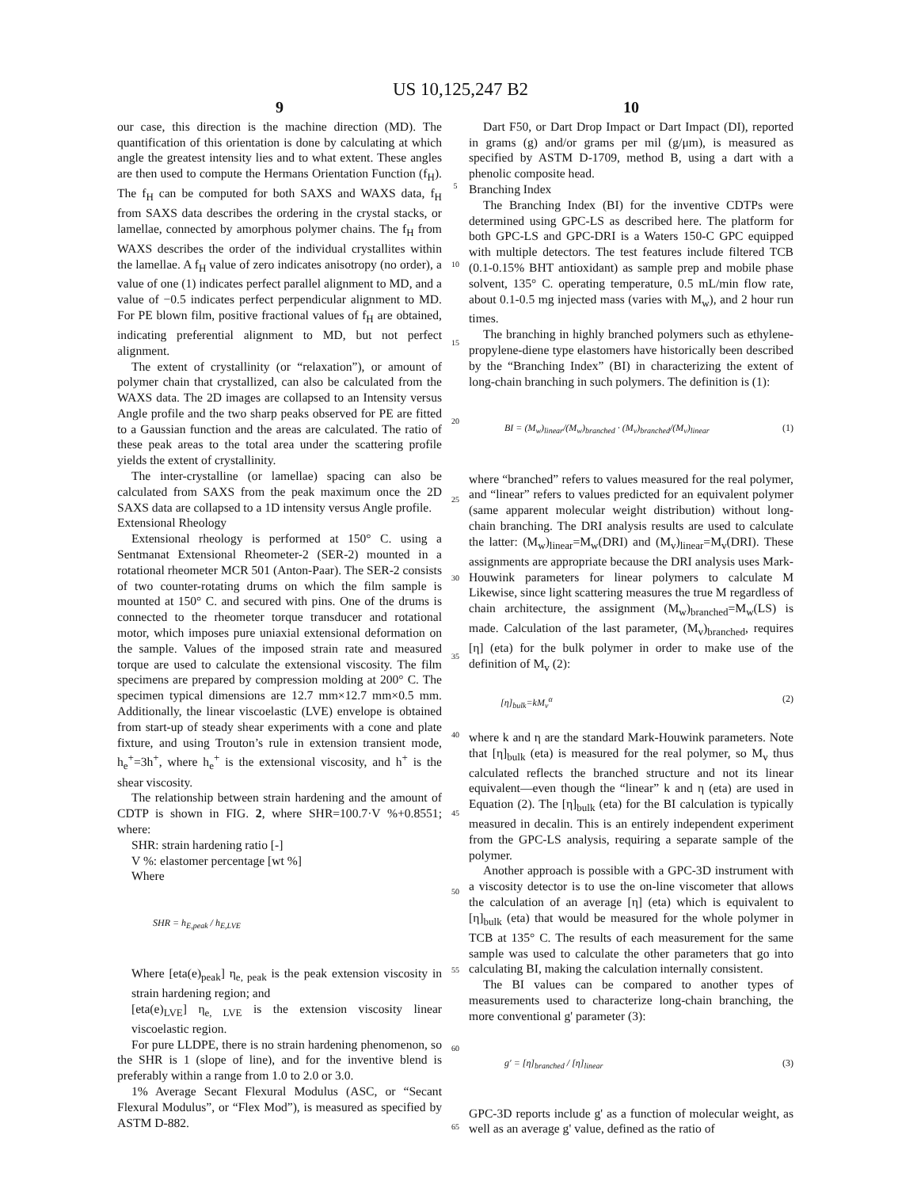US 10,125,247 B2
9
our case, this direction is the machine direction (MD). The quantification of this orientation is done by calculating at which angle the greatest intensity lies and to what extent. These angles are then used to compute the Hermans Orientation Function (f<sub>H</sub>). The f<sub>H</sub> can be computed for both SAXS and WAXS data, f<sub>H</sub> from SAXS data describes the ordering in the crystal stacks, or lamellae, connected by amorphous polymer chains. The f<sub>H</sub> from WAXS describes the order of the individual crystallites within the lamellae. A f<sub>H</sub> value of zero indicates anisotropy (no order), a value of one (1) indicates perfect parallel alignment to MD, and a value of −0.5 indicates perfect perpendicular alignment to MD. For PE blown film, positive fractional values of f<sub>H</sub> are obtained, indicating preferential alignment to MD, but not perfect alignment.
The extent of crystallinity (or “relaxation”), or amount of polymer chain that crystallized, can also be calculated from the WAXS data. The 2D images are collapsed to an Intensity versus Angle profile and the two sharp peaks observed for PE are fitted to a Gaussian function and the areas are calculated. The ratio of these peak areas to the total area under the scattering profile yields the extent of crystallinity.
The inter-crystalline (or lamellae) spacing can also be calculated from SAXS from the peak maximum once the 2D SAXS data are collapsed to a 1D intensity versus Angle profile.
Extensional Rheology
Extensional rheology is performed at 150° C. using a Sentmanat Extensional Rheometer-2 (SER-2) mounted in a rotational rheometer MCR 501 (Anton-Paar). The SER-2 consists of two counter-rotating drums on which the film sample is mounted at 150° C. and secured with pins. One of the drums is connected to the rheometer torque transducer and rotational motor, which imposes pure uniaxial extensional deformation on the sample. Values of the imposed strain rate and measured torque are used to calculate the extensional viscosity. The film specimens are prepared by compression molding at 200° C. The specimen typical dimensions are 12.7 mm×12.7 mm×0.5 mm. Additionally, the linear viscoelastic (LVE) envelope is obtained from start-up of steady shear experiments with a cone and plate fixture, and using Trouton’s rule in extension transient mode, h<sub>e</sub><sup>+</sup>=3h<sup>+</sup>, where h<sub>e</sub><sup>+</sup> is the extensional viscosity, and h<sup>+</sup> is the shear viscosity.
The relationship between strain hardening and the amount of CDTP is shown in FIG. 2, where SHR=100.7·V %+0.8551; where:
SHR: strain hardening ratio [-]
V %: elastomer percentage [wt %]
Where
SHR = h<sub>E,peak</sub> / h<sub>E,LVE</sub>
Where [eta(e)<sub>peak</sub>] η<sub>e, peak</sub> is the peak extension viscosity in strain hardening region; and
[eta(e)<sub>LVE</sub>] η<sub>e, LVE</sub> is the extension viscosity linear viscoelastic region.
For pure LLDPE, there is no strain hardening phenomenon, so the SHR is 1 (slope of line), and for the inventive blend is preferably within a range from 1.0 to 2.0 or 3.0.
1% Average Secant Flexural Modulus (ASC, or “Secant Flexural Modulus”, or “Flex Mod”), is measured as specified by ASTM D-882.
5
10
15
20
25
30
35
40
45
50
55
60
65
10
Dart F50, or Dart Drop Impact or Dart Impact (DI), reported in grams (g) and/or grams per mil (g/μm), is measured as specified by ASTM D-1709, method B, using a dart with a phenolic composite head.
Branching Index
The Branching Index (BI) for the inventive CDTPs were determined using GPC-LS as described here. The platform for both GPC-LS and GPC-DRI is a Waters 150-C GPC equipped with multiple detectors. The test features include filtered TCB (0.1-0.15% BHT antioxidant) as sample prep and mobile phase solvent, 135° C. operating temperature, 0.5 mL/min flow rate, about 0.1-0.5 mg injected mass (varies with M<sub>w</sub>), and 2 hour run times.
The branching in highly branched polymers such as ethylene-propylene-diene type elastomers have historically been described by the “Branching Index” (BI) in characterizing the extent of long-chain branching in such polymers. The definition is (1):
BI = (M<sub>w</sub>)<sub>linear</sub>/(M<sub>w</sub>)<sub>branched</sub> · (M<sub>v</sub>)<sub>branched</sub>/(M<sub>v</sub>)<sub>linear</sub> (1)
where “branched” refers to values measured for the real polymer, and “linear” refers to values predicted for an equivalent polymer (same apparent molecular weight distribution) without long-chain branching. The DRI analysis results are used to calculate the latter: (M<sub>w</sub>)<sub>linear</sub>=M<sub>w</sub>(DRI) and (M<sub>v</sub>)<sub>linear</sub>=M<sub>v</sub>(DRI). These assignments are appropriate because the DRI analysis uses Mark-Houwink parameters for linear polymers to calculate M Likewise, since light scattering measures the true M regardless of chain architecture, the assignment (M<sub>w</sub>)<sub>branched</sub>=M<sub>w</sub>(LS) is made. Calculation of the last parameter, (M<sub>v</sub>)<sub>branched</sub>, requires [η] (eta) for the bulk polymer in order to make use of the definition of M<sub>v</sub> (2):
[η]<sub>bulk</sub>=kM<sub>v</sub><sup>α</sup> (2)
where k and η are the standard Mark-Houwink parameters. Note that [η]<sub>bulk</sub> (eta) is measured for the real polymer, so M<sub>v</sub> thus calculated reflects the branched structure and not its linear equivalent—even though the “linear” k and η (eta) are used in Equation (2). The [η]<sub>bulk</sub> (eta) for the BI calculation is typically measured in decalin. This is an entirely independent experiment from the GPC-LS analysis, requiring a separate sample of the polymer.
Another approach is possible with a GPC-3D instrument with a viscosity detector is to use the on-line viscometer that allows the calculation of an average [η] (eta) which is equivalent to [η]<sub>bulk</sub> (eta) that would be measured for the whole polymer in TCB at 135° C. The results of each measurement for the same sample was used to calculate the other parameters that go into calculating BI, making the calculation internally consistent.
The BI values can be compared to another types of measurements used to characterize long-chain branching, the more conventional g' parameter (3):
g′ = [η]<sub>branched</sub> / [η]<sub>linear</sub> (3)
GPC-3D reports include g' as a function of molecular weight, as well as an average g' value, defined as the ratio of